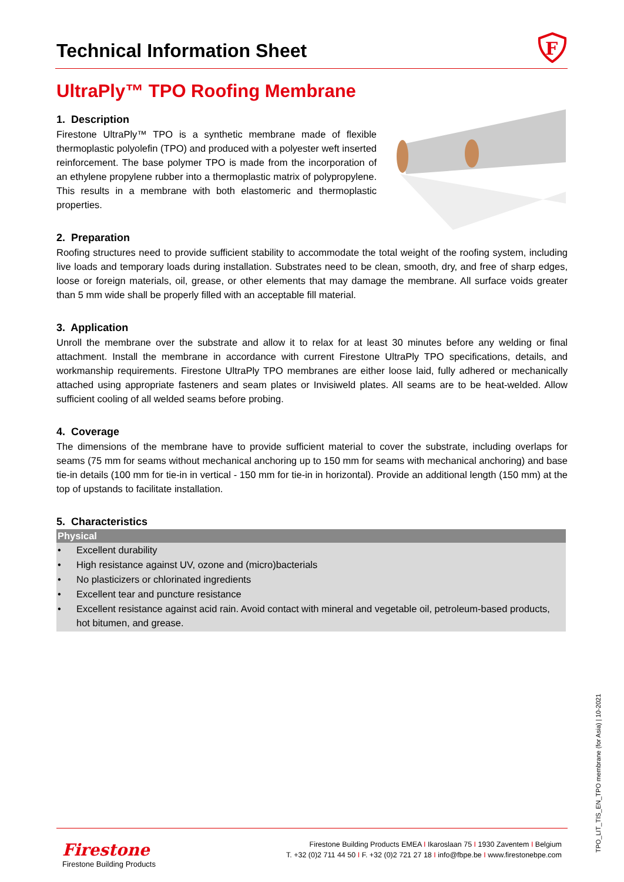F
Technical Information Sheet
UltraPly™ TPO Roofing Membrane
1. Description
Firestone UltraPly™ TPO is a synthetic membrane made of flexible thermoplastic polyolefin (TPO) and produced with a polyester weft inserted reinforcement. The base polymer TPO is made from the incorporation of an ethylene propylene rubber into a thermoplastic matrix of polypropylene. This results in a membrane with both elastomeric and thermoplastic properties.
2. Preparation
Roofing structures need to provide sufficient stability to accommodate the total weight of the roofing system, including live loads and temporary loads during installation. Substrates need to be clean, smooth, dry, and free of sharp edges, loose or foreign materials, oil, grease, or other elements that may damage the membrane. All surface voids greater than 5 mm wide shall be properly filled with an acceptable fill material.
3. Application
Unroll the membrane over the substrate and allow it to relax for at least 30 minutes before any welding or final attachment. Install the membrane in accordance with current Firestone UltraPly TPO specifications, details, and workmanship requirements. Firestone UltraPly TPO membranes are either loose laid, fully adhered or mechanically attached using appropriate fasteners and seam plates or Invisiweld plates. All seams are to be heat-welded. Allow sufficient cooling of all welded seams before probing.
4. Coverage
The dimensions of the membrane have to provide sufficient material to cover the substrate, including overlaps for seams (75 mm for seams without mechanical anchoring up to 150 mm for seams with mechanical anchoring) and base tie-in details (100 mm for tie-in in vertical - 150 mm for tie-in in horizontal). Provide an additional length (150 mm) at the top of upstands to facilitate installation.
5. Characteristics
Physical
• Excellent durability
• High resistance against UV, ozone and (micro)bacterials
• No plasticizers or chlorinated ingredients
• Excellent tear and puncture resistance
• Excellent resistance against acid rain. Avoid contact with mineral and vegetable oil, petroleum-based products, hot bitumen, and grease.
Firestone
Firestone Building Products
Firestone Building Products EMEA I Ikaroslaan 75 I 1930 Zaventem I Belgium
T. +32 (0)2 711 44 50 I F. +32 (0)2 721 27 18 I info@fbpe.be I www.firestonebpe.com
TPO_LIT_TIS_EN_TPO membrane (for Asia) | 10-2021